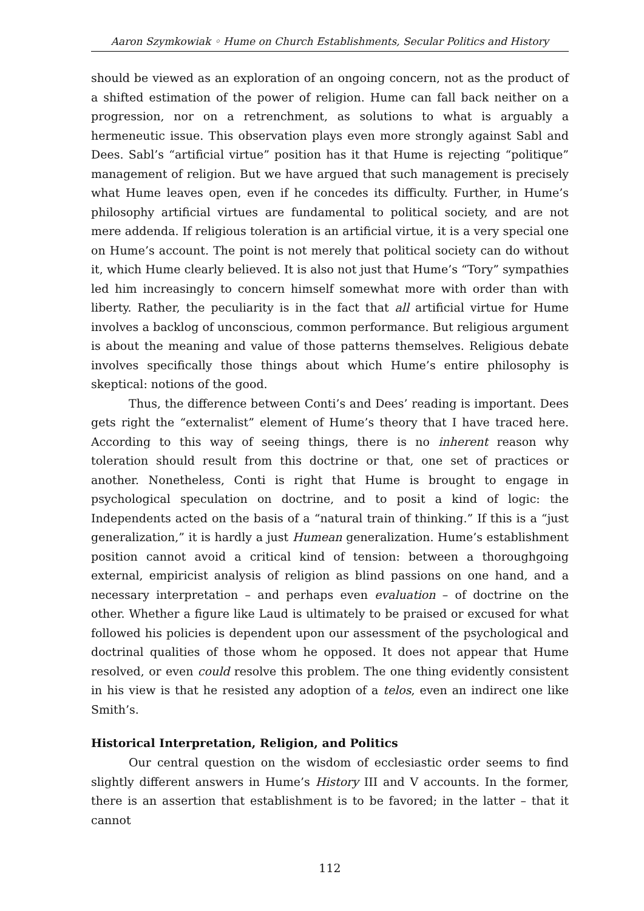Aaron Szymkowiak ◦ Hume on Church Establishments, Secular Politics and History
should be viewed as an exploration of an ongoing concern, not as the product of a shifted estimation of the power of religion. Hume can fall back neither on a pro­gression, nor on a retrenchment, as solutions to what is arguably a hermeneutic issue. This observation plays even more strongly against Sabl and Dees. Sabl’s “ar­tificial virtue” position has it that Hume is rejecting “politique” management of religion. But we have argued that such management is precisely what Hume leaves open, even if he concedes its difficulty. Further, in Hume’s philosophy arti­ficial virtues are fundamental to political society, and are not mere addenda. If religious toleration is an artificial virtue, it is a very special one on Hume’s ac­count. The point is not merely that political society can do without it, which Hume clearly believed. It is also not just that Hume’s “Tory” sympathies led him increas­ingly to concern himself somewhat more with order than with liberty. Rather, the peculiarity is in the fact that all artificial virtue for Hume involves a backlog of un­conscious, common performance. But religious argument is about the meaning and value of those patterns themselves. Religious debate involves specifically those things about which Hume’s entire philosophy is skeptical: notions of the good.
Thus, the difference between Conti’s and Dees’ reading is important. Dees gets right the “externalist” element of Hume’s theory that I have traced here. Ac­cording to this way of seeing things, there is no inherent reason why toleration should result from this doctrine or that, one set of practices or another. Nonethe­less, Conti is right that Hume is brought to engage in psychological speculation on doctrine, and to posit a kind of logic: the Independents acted on the basis of a “natural train of thinking.” If this is a “just generalization,” it is hardly a just Humean generalization. Hume’s establishment position cannot avoid a critical kind of tension: between a thoroughgoing external, empiricist analysis of religion as blind passions on one hand, and a necessary interpretation – and perhaps even evaluation – of doctrine on the other. Whether a figure like Laud is ultimately to be praised or excused for what followed his policies is dependent upon our assess­ment of the psychological and doctrinal qualities of those whom he opposed. It does not appear that Hume resolved, or even could resolve this problem. The one thing evidently consistent in his view is that he resisted any adoption of a telos, even an indirect one like Smith’s.
Historical Interpretation, Religion, and Politics
Our central question on the wisdom of ecclesiastic order seems to find slightly different answers in Hume’s History III and V accounts. In the former, there is an assertion that establishment is to be favored; in the latter – that it cannot
112